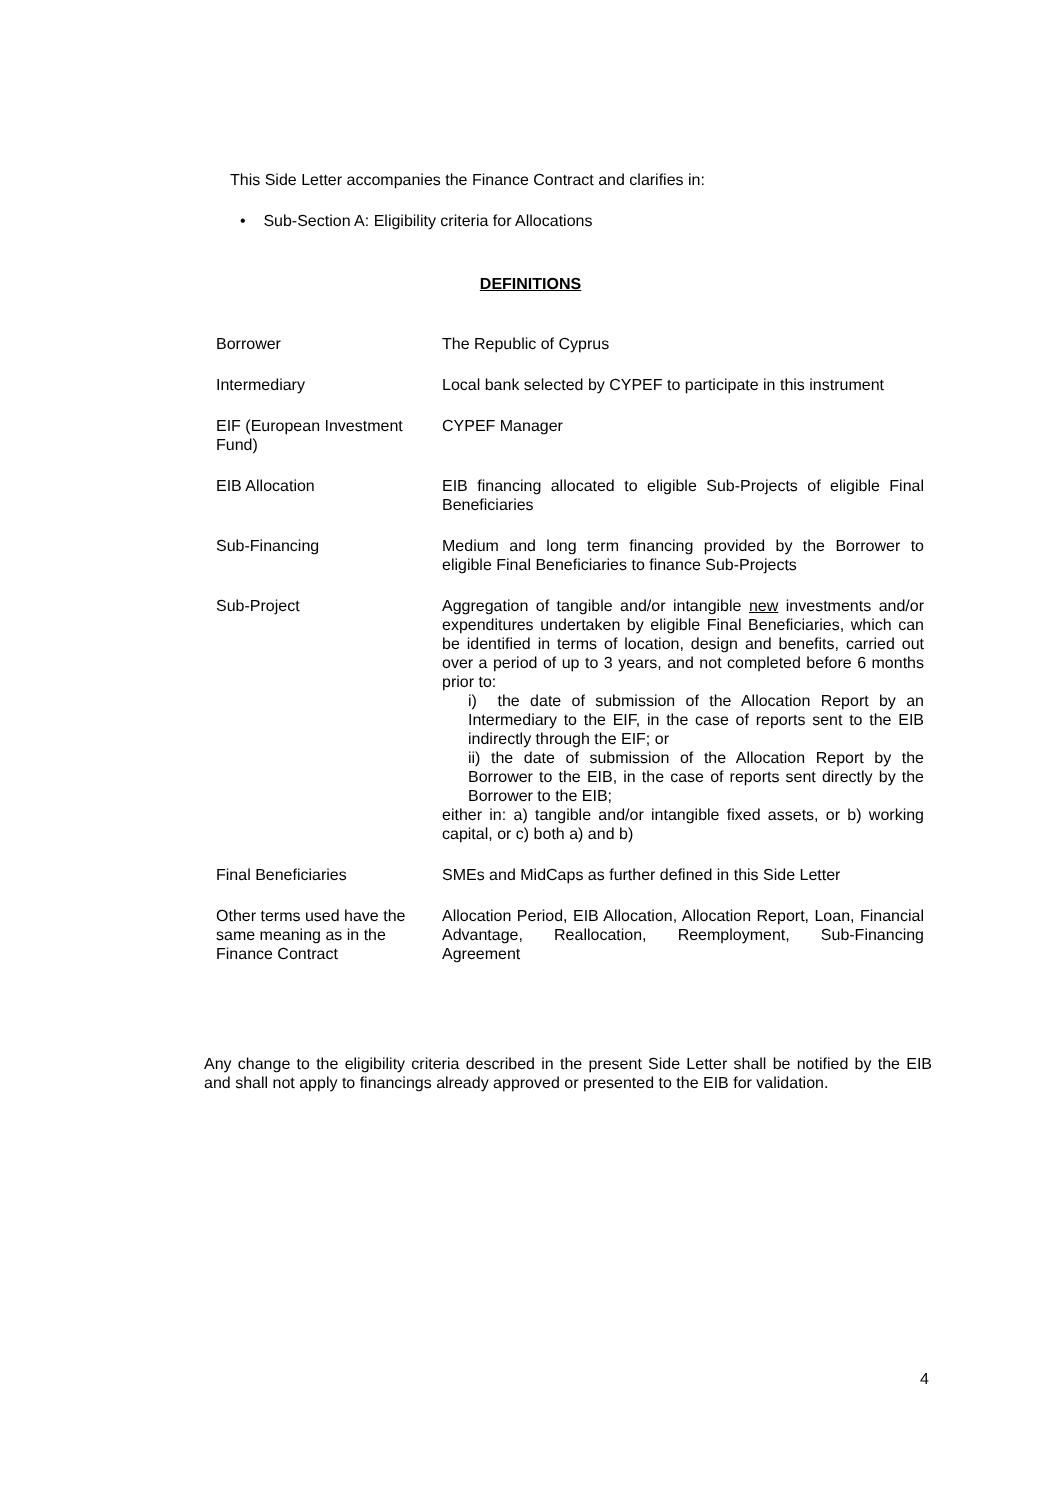This Side Letter accompanies the Finance Contract and clarifies in:
• Sub-Section A: Eligibility criteria for Allocations
DEFINITIONS
| Borrower | The Republic of Cyprus |
| Intermediary | Local bank selected by CYPEF to participate in this instrument |
| EIF (European Investment Fund) | CYPEF Manager |
| EIB Allocation | EIB financing allocated to eligible Sub-Projects of eligible Final Beneficiaries |
| Sub-Financing | Medium and long term financing provided by the Borrower to eligible Final Beneficiaries to finance Sub-Projects |
| Sub-Project | Aggregation of tangible and/or intangible new investments and/or expenditures undertaken by eligible Final Beneficiaries, which can be identified in terms of location, design and benefits, carried out over a period of up to 3 years, and not completed before 6 months prior to: i) the date of submission of the Allocation Report by an Intermediary to the EIF, in the case of reports sent to the EIB indirectly through the EIF; or ii) the date of submission of the Allocation Report by the Borrower to the EIB, in the case of reports sent directly by the Borrower to the EIB; either in: a) tangible and/or intangible fixed assets, or b) working capital, or c) both a) and b) |
| Final Beneficiaries | SMEs and MidCaps as further defined in this Side Letter |
| Other terms used have the same meaning as in the Finance Contract | Allocation Period, EIB Allocation, Allocation Report, Loan, Financial Advantage, Reallocation, Reemployment, Sub-Financing Agreement |
Any change to the eligibility criteria described in the present Side Letter shall be notified by the EIB and shall not apply to financings already approved or presented to the EIB for validation.
4